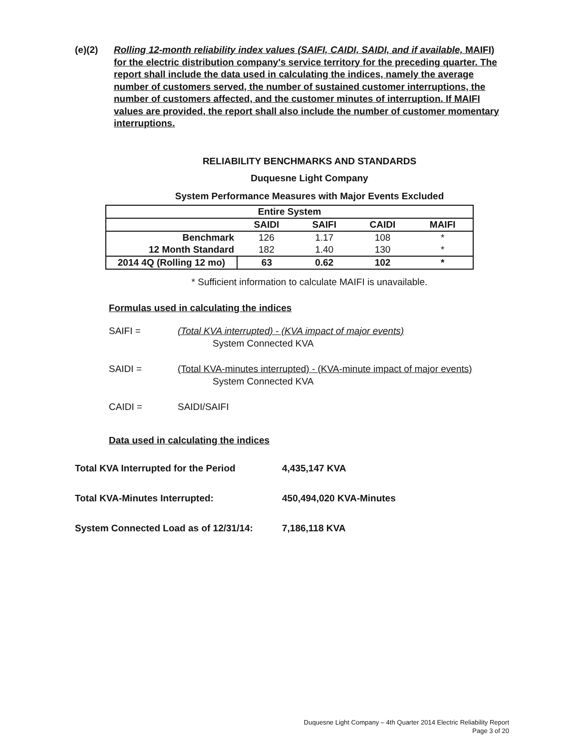(e)(2)
Rolling 12-month reliability index values (SAIFI, CAIDI, SAIDI, and if available, MAIFI) for the electric distribution company's service territory for the preceding quarter. The report shall include the data used in calculating the indices, namely the average number of customers served, the number of sustained customer interruptions, the number of customers affected, and the customer minutes of interruption. If MAIFI values are provided, the report shall also include the number of customer momentary interruptions.
RELIABILITY BENCHMARKS AND STANDARDS
Duquesne Light Company
System Performance Measures with Major Events Excluded
| Entire System | | | | |
| --- | --- | --- | --- | --- |
| | SAIDI | SAIFI | CAIDI | MAIFI |
| Benchmark | 126 | 1.17 | 108 | * |
| 12 Month Standard | 182 | 1.40 | 130 | * |
| 2014 4Q (Rolling 12 mo) | 63 | 0.62 | 102 | * |
* Sufficient information to calculate MAIFI is unavailable.
Formulas used in calculating the indices
SAIFI = (Total KVA interrupted) - (KVA impact of major events)
System Connected KVA
SAIDI = (Total KVA-minutes interrupted) - (KVA-minute impact of major events)
System Connected KVA
CAIDI = SAIDI/SAIFI
Data used in calculating the indices
Total KVA Interrupted for the Period 4,435,147 KVA
Total KVA-Minutes Interrupted: 450,494,020 KVA-Minutes
System Connected Load as of 12/31/14:
7,186,118 KVA
Duquesne Light Company – 4th Quarter 2014 Electric Reliability Report
Page 3 of 20